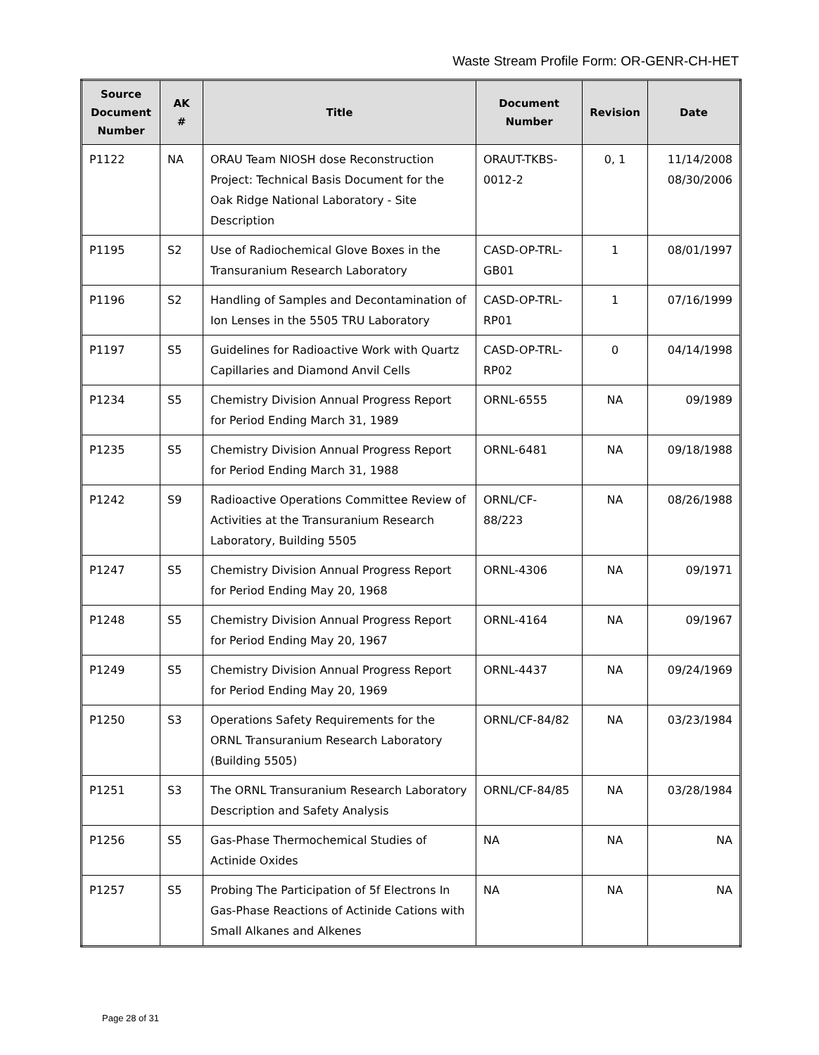Waste Stream Profile Form: OR-GENR-CH-HET
| Source Document Number | AK # | Title | Document Number | Revision | Date |
| --- | --- | --- | --- | --- | --- |
| P1122 | NA | ORAU Team NIOSH dose Reconstruction Project: Technical Basis Document for the Oak Ridge National Laboratory - Site Description | ORAUT-TKBS-0012-2 | 0, 1 | 11/14/2008 08/30/2006 |
| P1195 | S2 | Use of Radiochemical Glove Boxes in the Transuranium Research Laboratory | CASD-OP-TRL-GB01 | 1 | 08/01/1997 |
| P1196 | S2 | Handling of Samples and Decontamination of Ion Lenses in the 5505 TRU Laboratory | CASD-OP-TRL-RP01 | 1 | 07/16/1999 |
| P1197 | S5 | Guidelines for Radioactive Work with Quartz Capillaries and Diamond Anvil Cells | CASD-OP-TRL-RP02 | 0 | 04/14/1998 |
| P1234 | S5 | Chemistry Division Annual Progress Report for Period Ending March 31, 1989 | ORNL-6555 | NA | 09/1989 |
| P1235 | S5 | Chemistry Division Annual Progress Report for Period Ending March 31, 1988 | ORNL-6481 | NA | 09/18/1988 |
| P1242 | S9 | Radioactive Operations Committee Review of Activities at the Transuranium Research Laboratory, Building 5505 | ORNL/CF-88/223 | NA | 08/26/1988 |
| P1247 | S5 | Chemistry Division Annual Progress Report for Period Ending May 20, 1968 | ORNL-4306 | NA | 09/1971 |
| P1248 | S5 | Chemistry Division Annual Progress Report for Period Ending May 20, 1967 | ORNL-4164 | NA | 09/1967 |
| P1249 | S5 | Chemistry Division Annual Progress Report for Period Ending May 20, 1969 | ORNL-4437 | NA | 09/24/1969 |
| P1250 | S3 | Operations Safety Requirements for the ORNL Transuranium Research Laboratory (Building 5505) | ORNL/CF-84/82 | NA | 03/23/1984 |
| P1251 | S3 | The ORNL Transuranium Research Laboratory Description and Safety Analysis | ORNL/CF-84/85 | NA | 03/28/1984 |
| P1256 | S5 | Gas-Phase Thermochemical Studies of Actinide Oxides | NA | NA | NA |
| P1257 | S5 | Probing The Participation of 5f Electrons In Gas-Phase Reactions of Actinide Cations with Small Alkanes and Alkenes | NA | NA | NA |
Page 28 of 31